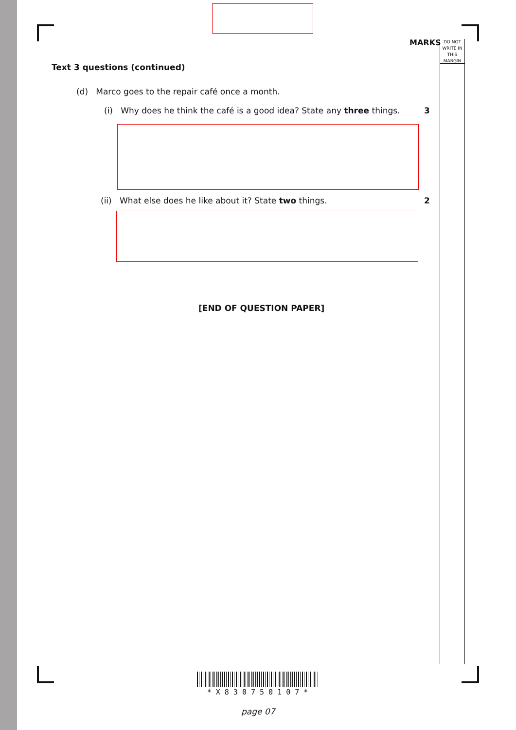MARKS
DO NOT WRITE IN THIS MARGIN
Text 3 questions (continued)
(d) Marco goes to the repair café once a month.
(i) Why does he think the café is a good idea? State any three things.
3
(ii) What else does he like about it? State two things.
2
[END OF QUESTION PAPER]
* X 8 3 0 7 5 0 1 0 7 *
page 07